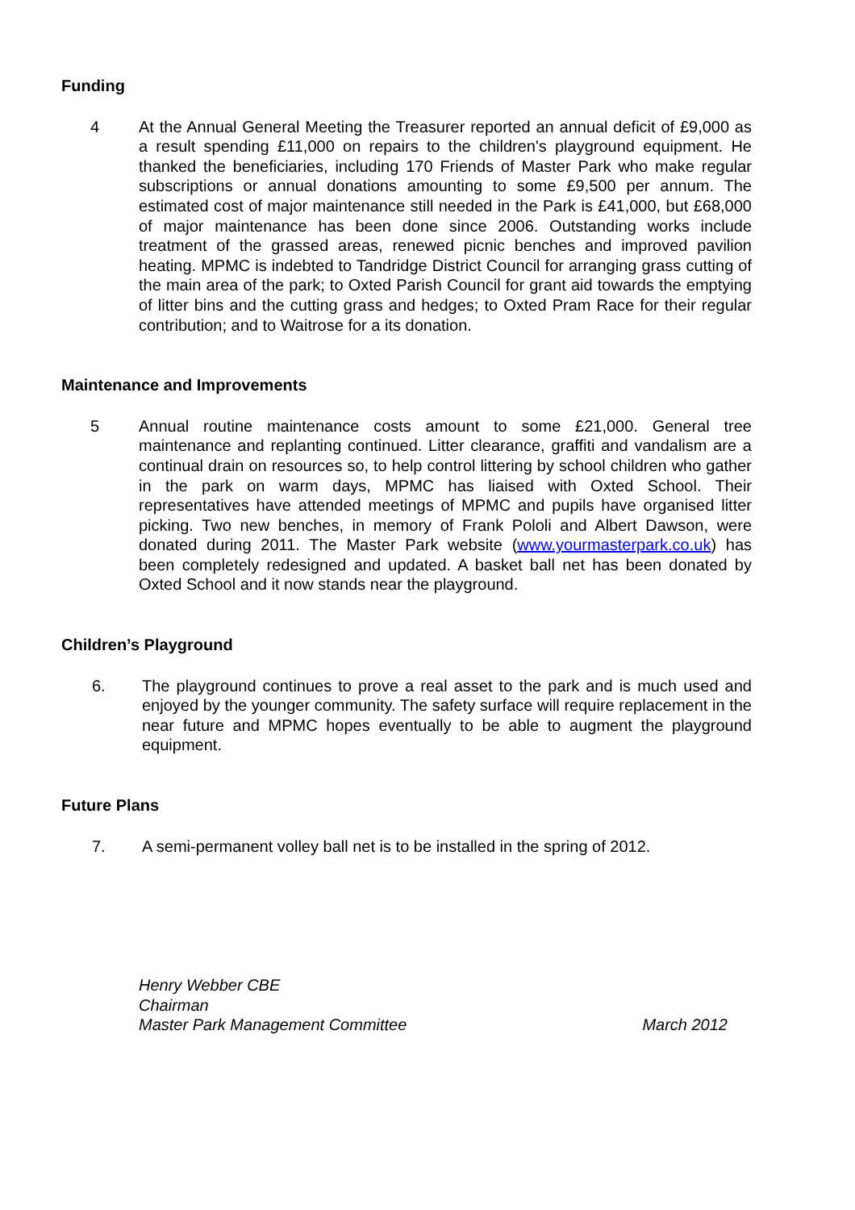Funding
4 At the Annual General Meeting the Treasurer reported an annual deficit of £9,000 as a result spending £11,000 on repairs to the children's playground equipment. He thanked the beneficiaries, including 170 Friends of Master Park who make regular subscriptions or annual donations amounting to some £9,500 per annum. The estimated cost of major maintenance still needed in the Park is £41,000, but £68,000 of major maintenance has been done since 2006. Outstanding works include treatment of the grassed areas, renewed picnic benches and improved pavilion heating. MPMC is indebted to Tandridge District Council for arranging grass cutting of the main area of the park; to Oxted Parish Council for grant aid towards the emptying of litter bins and the cutting grass and hedges; to Oxted Pram Race for their regular contribution; and to Waitrose for a its donation.
Maintenance and Improvements
5 Annual routine maintenance costs amount to some £21,000. General tree maintenance and replanting continued. Litter clearance, graffiti and vandalism are a continual drain on resources so, to help control littering by school children who gather in the park on warm days, MPMC has liaised with Oxted School. Their representatives have attended meetings of MPMC and pupils have organised litter picking. Two new benches, in memory of Frank Pololi and Albert Dawson, were donated during 2011. The Master Park website (www.yourmasterpark.co.uk) has been completely redesigned and updated. A basket ball net has been donated by Oxted School and it now stands near the playground.
Children’s Playground
6. The playground continues to prove a real asset to the park and is much used and enjoyed by the younger community. The safety surface will require replacement in the near future and MPMC hopes eventually to be able to augment the playground equipment.
Future Plans
7. A semi-permanent volley ball net is to be installed in the spring of 2012.
Henry Webber CBE
Chairman
Master Park Management Committee
March 2012